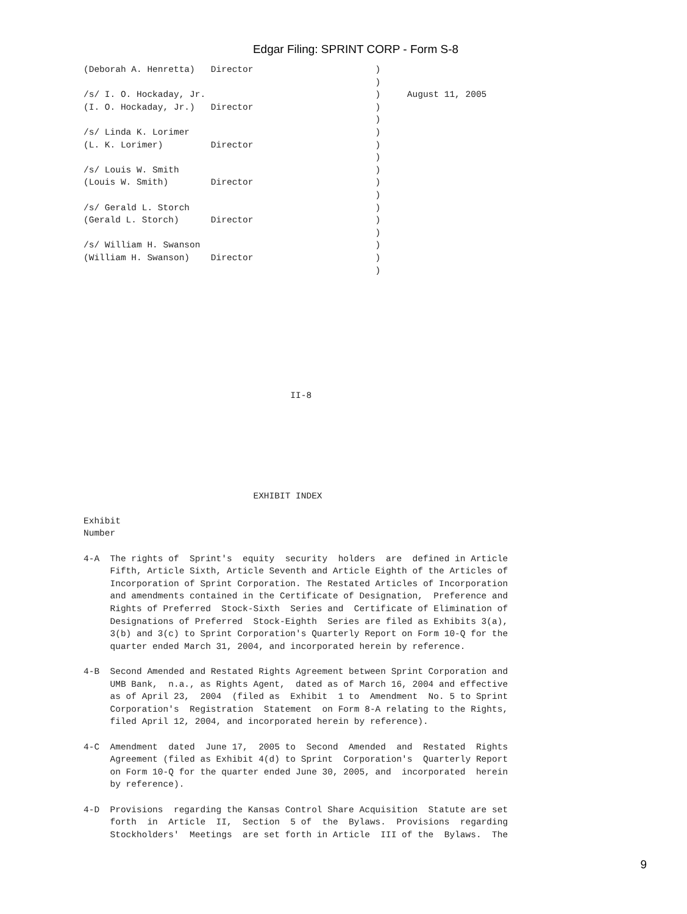Edgar Filing: SPRINT CORP - Form S-8
(Deborah A. Henretta)   Director                       )
                                                       )
/s/ I. O. Hockaday, Jr.                                )     August 11, 2005
(I. O. Hockaday, Jr.)   Director                       )
                                                       )
/s/ Linda K. Lorimer                                   )
(L. K. Lorimer)         Director                       )
                                                       )
/s/ Louis W. Smith                                     )
(Louis W. Smith)        Director                       )
                                                       )
/s/ Gerald L. Storch                                   )
(Gerald L. Storch)      Director                       )
                                                       )
/s/ William H. Swanson                                 )
(William H. Swanson)    Director                       )
                                                       )
                                       II-8
                                EXHIBIT INDEX

Exhibit
Number

4-A  The rights of  Sprint's  equity  security  holders  are  defined in Article
     Fifth, Article Sixth, Article Seventh and Article Eighth of the Articles of
     Incorporation of Sprint Corporation. The Restated Articles of Incorporation
     and amendments contained in the Certificate of Designation,  Preference and
     Rights of Preferred  Stock-Sixth  Series and  Certificate of Elimination of
     Designations of Preferred  Stock-Eighth  Series are filed as Exhibits 3(a),
     3(b) and 3(c) to Sprint Corporation's Quarterly Report on Form 10-Q for the
     quarter ended March 31, 2004, and incorporated herein by reference.

4-B  Second Amended and Restated Rights Agreement between Sprint Corporation and
     UMB Bank,  n.a., as Rights Agent,  dated as of March 16, 2004 and effective
     as of April 23,  2004  (filed as  Exhibit  1 to  Amendment  No. 5 to Sprint
     Corporation's  Registration  Statement  on Form 8-A relating to the Rights,
     filed April 12, 2004, and incorporated herein by reference).

4-C  Amendment  dated  June 17,  2005 to  Second  Amended  and  Restated  Rights
     Agreement (filed as Exhibit 4(d) to Sprint  Corporation's  Quarterly Report
     on Form 10-Q for the quarter ended June 30, 2005, and  incorporated  herein
     by reference).

4-D  Provisions  regarding the Kansas Control Share Acquisition  Statute are set
     forth  in  Article  II,  Section  5 of  the  Bylaws.  Provisions  regarding
     Stockholders'  Meetings  are set forth in Article  III of the  Bylaws.  The
9